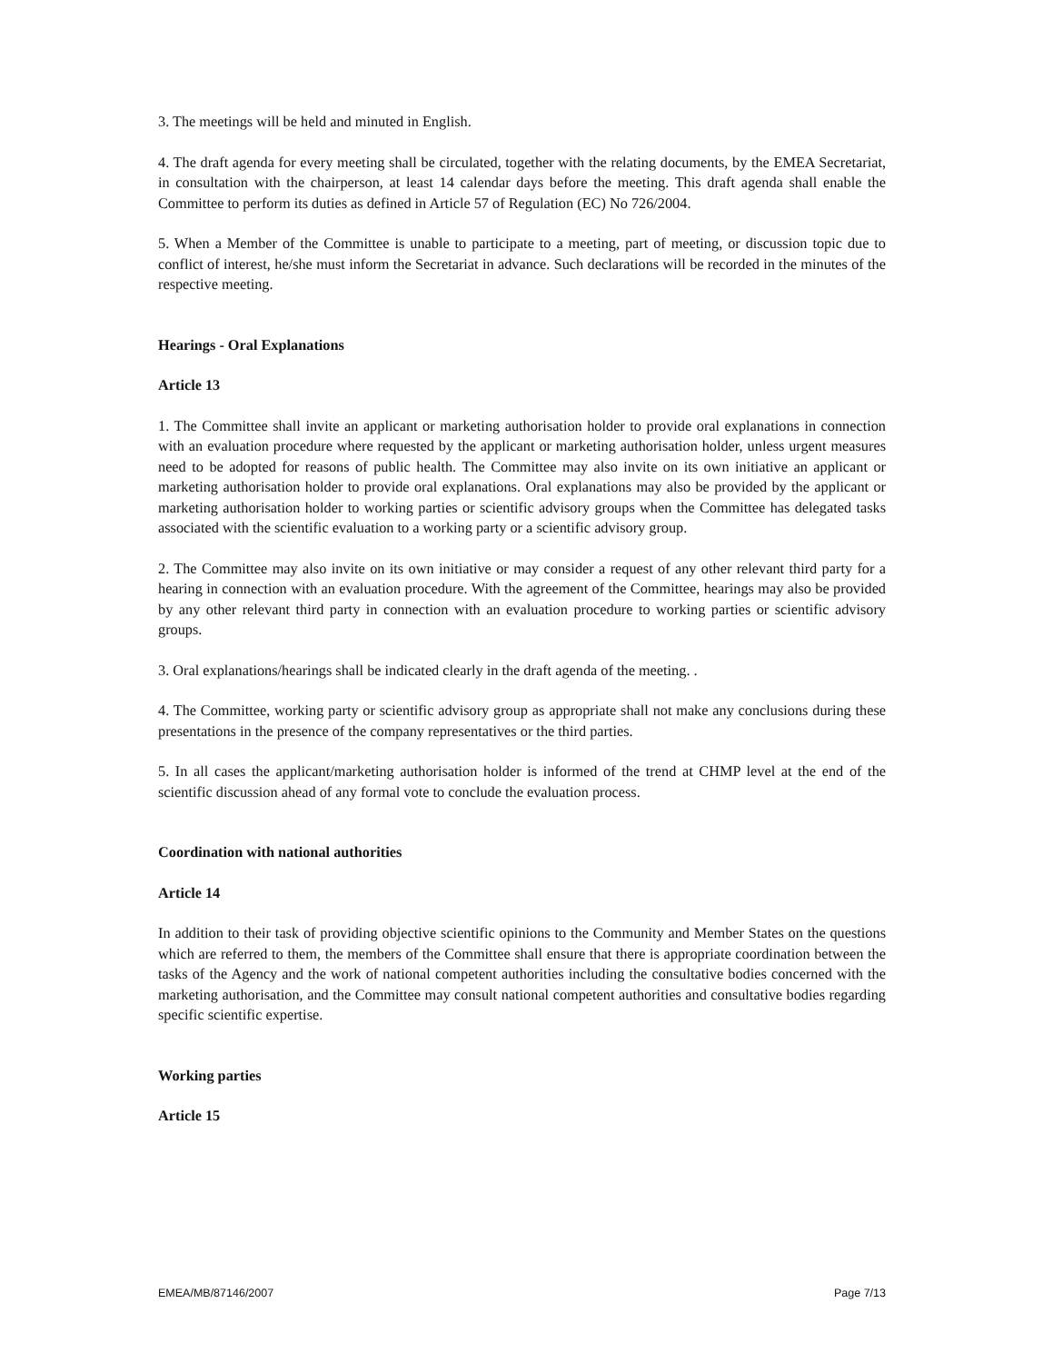3. The meetings will be held and minuted in English.
4. The draft agenda for every meeting shall be circulated, together with the relating documents, by the EMEA Secretariat, in consultation with the chairperson, at least 14 calendar days before the meeting. This draft agenda shall enable the Committee to perform its duties as defined in Article 57 of Regulation (EC) No 726/2004.
5. When a Member of the Committee is unable to participate to a meeting, part of meeting, or discussion topic due to conflict of interest, he/she must inform the Secretariat in advance. Such declarations will be recorded in the minutes of the respective meeting.
Hearings - Oral Explanations
Article 13
1. The Committee shall invite an applicant or marketing authorisation holder to provide oral explanations in connection with an evaluation procedure where requested by the applicant or marketing authorisation holder, unless urgent measures need to be adopted for reasons of public health. The Committee may also invite on its own initiative an applicant or marketing authorisation holder to provide oral explanations. Oral explanations may also be provided by the applicant or marketing authorisation holder to working parties or scientific advisory groups when the Committee has delegated tasks associated with the scientific evaluation to a working party or a scientific advisory group.
2. The Committee may also invite on its own initiative or may consider a request of any other relevant third party for a hearing in connection with an evaluation procedure. With the agreement of the Committee, hearings may also be provided by any other relevant third party in connection with an evaluation procedure to working parties or scientific advisory groups.
3. Oral explanations/hearings shall be indicated clearly in the draft agenda of the meeting. .
4. The Committee, working party or scientific advisory group as appropriate shall not make any conclusions during these presentations in the presence of the company representatives or the third parties.
5. In all cases the applicant/marketing authorisation holder is informed of the trend at CHMP level at the end of the scientific discussion ahead of any formal vote to conclude the evaluation process.
Coordination with national authorities
Article 14
In addition to their task of providing objective scientific opinions to the Community and Member States on the questions which are referred to them, the members of the Committee shall ensure that there is appropriate coordination between the tasks of the Agency and the work of national competent authorities including the consultative bodies concerned with the marketing authorisation, and the Committee may consult national competent authorities and consultative bodies regarding specific scientific expertise.
Working parties
Article 15
EMEA/MB/87146/2007 Page 7/13